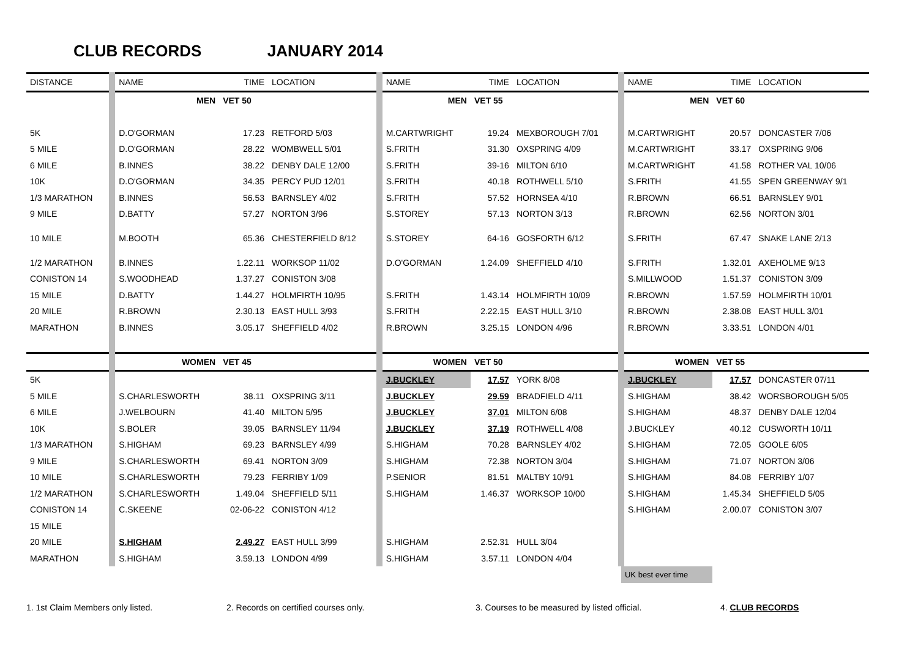CLUB RECORDS JANUARY 2014
| DISTANCE | NAME | TIME | LOCATION | NAME | TIME | LOCATION | NAME | TIME | LOCATION |
| --- | --- | --- | --- | --- | --- | --- | --- | --- | --- |
| | MEN | VET 50 | | MEN | VET 55 | | MEN | VET 60 | |
| 5K | D.O'GORMAN | 17.23 | RETFORD 5/03 | M.CARTWRIGHT | 19.24 | MEXBOROUGH 7/01 | M.CARTWRIGHT | 20.57 | DONCASTER 7/06 |
| 5 MILE | D.O'GORMAN | 28.22 | WOMBWELL 5/01 | S.FRITH | 31.30 | OXSPRING 4/09 | M.CARTWRIGHT | 33.17 | OXSPRING 9/06 |
| 6 MILE | B.INNES | 38.22 | DENBY DALE 12/00 | S.FRITH | 39-16 | MILTON 6/10 | M.CARTWRIGHT | 41.58 | ROTHER VAL 10/06 |
| 10K | D.O'GORMAN | 34.35 | PERCY PUD 12/01 | S.FRITH | 40.18 | ROTHWELL 5/10 | S.FRITH | 41.55 | SPEN GREENWAY 9/1 |
| 1/3 MARATHON | B.INNES | 56.53 | BARNSLEY 4/02 | S.FRITH | 57.52 | HORNSEA 4/10 | R.BROWN | 66.51 | BARNSLEY 9/01 |
| 9 MILE | D.BATTY | 57.27 | NORTON 3/96 | S.STOREY | 57.13 | NORTON 3/13 | R.BROWN | 62.56 | NORTON 3/01 |
| 10 MILE | M.BOOTH | 65.36 | CHESTERFIELD 8/12 | S.STOREY | 64-16 | GOSFORTH 6/12 | S.FRITH | 67.47 | SNAKE LANE 2/13 |
| 1/2 MARATHON | B.INNES | 1.22.11 | WORKSOP 11/02 | D.O'GORMAN | 1.24.09 | SHEFFIELD 4/10 | S.FRITH | 1.32.01 | AXEHOLME 9/13 |
| CONISTON 14 | S.WOODHEAD | 1.37.27 | CONISTON 3/08 | | | | S.MILLWOOD | 1.51.37 | CONISTON 3/09 |
| 15 MILE | D.BATTY | 1.44.27 | HOLMFIRTH 10/95 | S.FRITH | 1.43.14 | HOLMFIRTH 10/09 | R.BROWN | 1.57.59 | HOLMFIRTH 10/01 |
| 20 MILE | R.BROWN | 2.30.13 | EAST HULL 3/93 | S.FRITH | 2.22.15 | EAST HULL 3/10 | R.BROWN | 2.38.08 | EAST HULL 3/01 |
| MARATHON | B.INNES | 3.05.17 | SHEFFIELD 4/02 | R.BROWN | 3.25.15 | LONDON 4/96 | R.BROWN | 3.33.51 | LONDON 4/01 |
| | WOMEN | VET 45 | | WOMEN | VET 50 | | WOMEN | VET 55 | |
| 5K | | | | J.BUCKLEY | 17.57 | YORK 8/08 | J.BUCKLEY | 17.57 | DONCASTER 07/11 |
| 5 MILE | S.CHARLESWORTH | 38.11 | OXSPRING 3/11 | J.BUCKLEY | 29.59 | BRADFIELD 4/11 | S.HIGHAM | 38.42 | WORSBOROUGH 5/05 |
| 6 MILE | J.WELBOURN | 41.40 | MILTON 5/95 | J.BUCKLEY | 37.01 | MILTON 6/08 | S.HIGHAM | 48.37 | DENBY DALE 12/04 |
| 10K | S.BOLER | 39.05 | BARNSLEY 11/94 | J.BUCKLEY | 37.19 | ROTHWELL 4/08 | J.BUCKLEY | 40.12 | CUSWORTH 10/11 |
| 1/3 MARATHON | S.HIGHAM | 69.23 | BARNSLEY 4/99 | S.HIGHAM | 70.28 | BARNSLEY 4/02 | S.HIGHAM | 72.05 | GOOLE 6/05 |
| 9 MILE | S.CHARLESWORTH | 69.41 | NORTON 3/09 | S.HIGHAM | 72.38 | NORTON 3/04 | S.HIGHAM | 71.07 | NORTON 3/06 |
| 10 MILE | S.CHARLESWORTH | 79.23 | FERRIBY 1/09 | P.SENIOR | 81.51 | MALTBY 10/91 | S.HIGHAM | 84.08 | FERRIBY 1/07 |
| 1/2 MARATHON | S.CHARLESWORTH | 1.49.04 | SHEFFIELD 5/11 | S.HIGHAM | 1.46.37 | WORKSOP 10/00 | S.HIGHAM | 1.45.34 | SHEFFIELD 5/05 |
| CONISTON 14 | C.SKEENE | 02-06-22 | CONISTON 4/12 | | | | S.HIGHAM | 2.00.07 | CONISTON 3/07 |
| 15 MILE | | | | | | | | | |
| 20 MILE | S.HIGHAM | 2.49.27 | EAST HULL 3/99 | S.HIGHAM | 2.52.31 | HULL 3/04 | | | |
| MARATHON | S.HIGHAM | 3.59.13 | LONDON 4/99 | S.HIGHAM | 3.57.11 | LONDON 4/04 | | | |
| | | | | | | | UK best ever time | | |
1. 1st Claim Members only listed. 2. Records on certified courses only. 3. Courses to be measured by listed official. 4. CLUB RECORDS